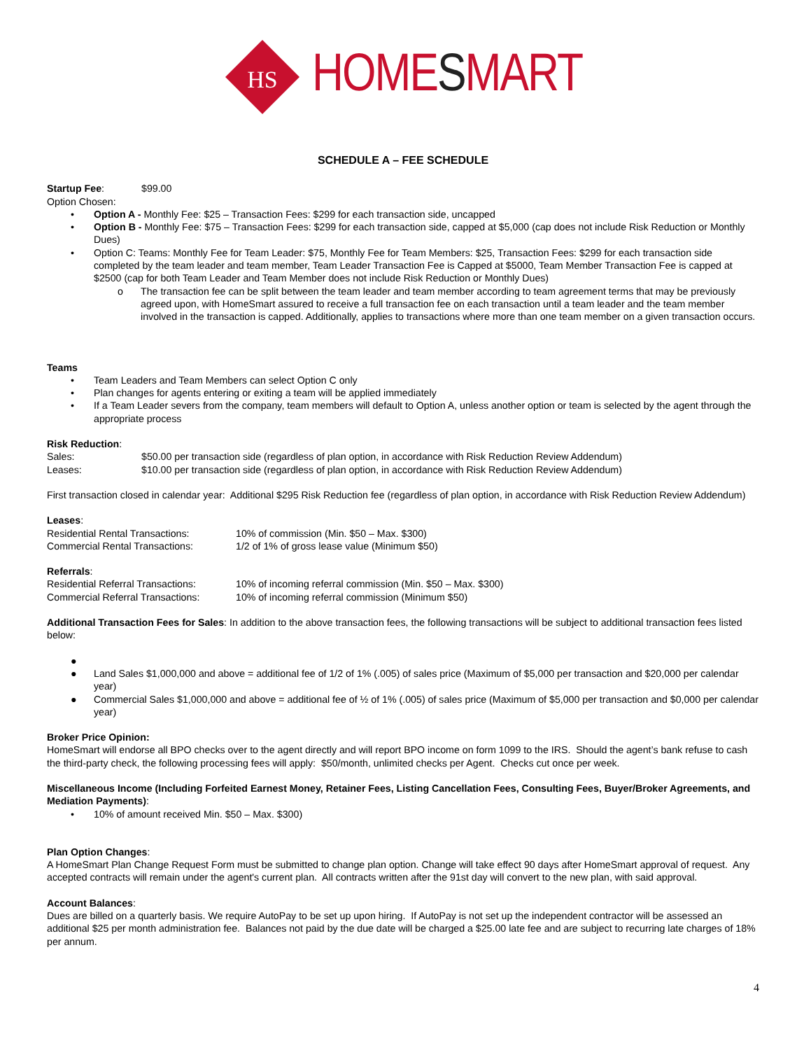HS
HOMESMART
SCHEDULE A – FEE SCHEDULE
Startup Fee: $99.00
Option Chosen:
• Option A - Monthly Fee: $25 – Transaction Fees: $299 for each transaction side, uncapped
• Option B - Monthly Fee: $75 – Transaction Fees: $299 for each transaction side, capped at $5,000 (cap does not include Risk Reduction or Monthly Dues)
• Option C: Teams: Monthly Fee for Team Leader: $75, Monthly Fee for Team Members: $25, Transaction Fees: $299 for each transaction side completed by the team leader and team member, Team Leader Transaction Fee is Capped at $5000, Team Member Transaction Fee is capped at $2500 (cap for both Team Leader and Team Member does not include Risk Reduction or Monthly Dues)
o The transaction fee can be split between the team leader and team member according to team agreement terms that may be previously agreed upon, with HomeSmart assured to receive a full transaction fee on each transaction until a team leader and the team member involved in the transaction is capped. Additionally, applies to transactions where more than one team member on a given transaction occurs.
Teams
• Team Leaders and Team Members can select Option C only
• Plan changes for agents entering or exiting a team will be applied immediately
• If a Team Leader severs from the company, team members will default to Option A, unless another option or team is selected by the agent through the appropriate process
Risk Reduction:
Sales: $50.00 per transaction side (regardless of plan option, in accordance with Risk Reduction Review Addendum)
Leases: $10.00 per transaction side (regardless of plan option, in accordance with Risk Reduction Review Addendum)
First transaction closed in calendar year: Additional $295 Risk Reduction fee (regardless of plan option, in accordance with Risk Reduction Review Addendum)
Leases:
Residential Rental Transactions: 10% of commission (Min. $50 – Max. $300)
Commercial Rental Transactions: 1/2 of 1% of gross lease value (Minimum $50)
Referrals:
Residential Referral Transactions: 10% of incoming referral commission (Min. $50 – Max. $300)
Commercial Referral Transactions: 10% of incoming referral commission (Minimum $50)
Additional Transaction Fees for Sales: In addition to the above transaction fees, the following transactions will be subject to additional transaction fees listed below:
● ● Land Sales $1,000,000 and above = additional fee of 1/2 of 1% (.005) of sales price (Maximum of $5,000 per transaction and $20,000 per calendar year)
● Commercial Sales $1,000,000 and above = additional fee of ½ of 1% (.005) of sales price (Maximum of $5,000 per transaction and $0,000 per calendar year)
Broker Price Opinion:
HomeSmart will endorse all BPO checks over to the agent directly and will report BPO income on form 1099 to the IRS. Should the agent’s bank refuse to cash the third-party check, the following processing fees will apply: $50/month, unlimited checks per Agent. Checks cut once per week.
Miscellaneous Income (Including Forfeited Earnest Money, Retainer Fees, Listing Cancellation Fees, Consulting Fees, Buyer/Broker Agreements, and Mediation Payments):
• 10% of amount received Min. $50 – Max. $300)
Plan Option Changes:
A HomeSmart Plan Change Request Form must be submitted to change plan option. Change will take effect 90 days after HomeSmart approval of request. Any accepted contracts will remain under the agent's current plan. All contracts written after the 91st day will convert to the new plan, with said approval.
Account Balances:
Dues are billed on a quarterly basis. We require AutoPay to be set up upon hiring. If AutoPay is not set up the independent contractor will be assessed an additional $25 per month administration fee. Balances not paid by the due date will be charged a $25.00 late fee and are subject to recurring late charges of 18% per annum.
4